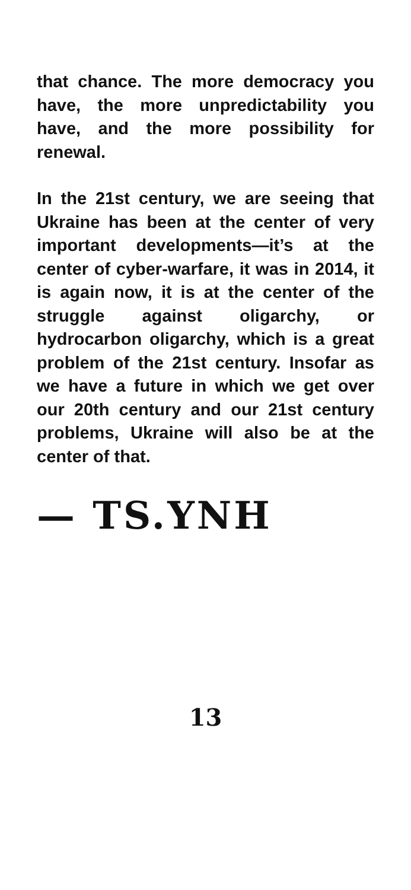that chance. The more democracy you have, the more unpredictability you have, and the more possibility for renewal.
In the 21st century, we are seeing that Ukraine has been at the center of very important developments—it’s at the center of cyber-warfare, it was in 2014, it is again now, it is at the center of the struggle against oligarchy, or hydrocarbon oligarchy, which is a great problem of the 21st century. Insofar as we have a future in which we get over our 20th century and our 21st century problems, Ukraine will also be at the center of that.
— TS.YNH
13